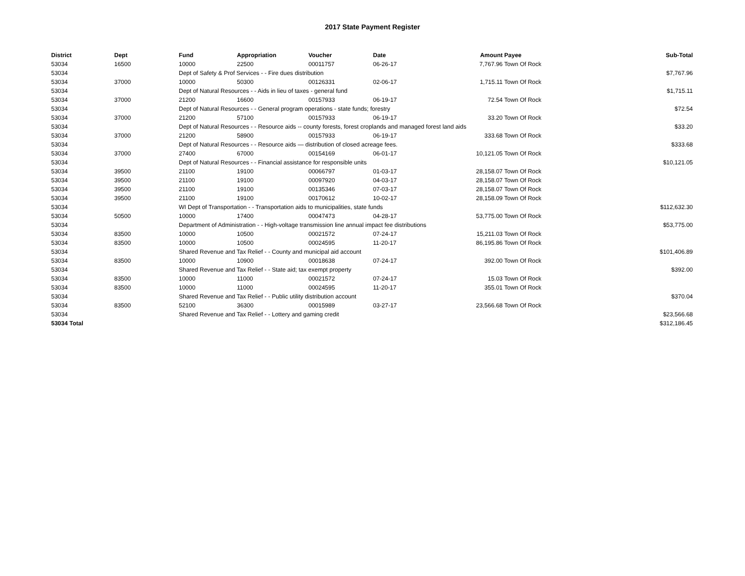2017 State Payment Register
| District | Dept | Fund | Appropriation | Voucher | Date | Amount | Payee | Sub-Total |
| --- | --- | --- | --- | --- | --- | --- | --- | --- |
| 53034 | 16500 | 10000 | 22500 | 00011757 | 06-26-17 | 7,767.96 | Town Of Rock | |
| 53034 | | Dept of Safety & Prof Services - - Fire dues distribution | | | | | | $7,767.96 |
| 53034 | 37000 | 10000 | 50300 | 00126331 | 02-06-17 | 1,715.11 | Town Of Rock | |
| 53034 | | Dept of Natural Resources - - Aids in lieu of taxes - general fund | | | | | | $1,715.11 |
| 53034 | 37000 | 21200 | 16600 | 00157933 | 06-19-17 | 72.54 | Town Of Rock | |
| 53034 | | Dept of Natural Resources - - General program operations - state funds; forestry | | | | | | $72.54 |
| 53034 | 37000 | 21200 | 57100 | 00157933 | 06-19-17 | 33.20 | Town Of Rock | |
| 53034 | | Dept of Natural Resources - - Resource aids -- county forests, forest croplands and managed forest land aids | | | | | | $33.20 |
| 53034 | 37000 | 21200 | 58900 | 00157933 | 06-19-17 | 333.68 | Town Of Rock | |
| 53034 | | Dept of Natural Resources - - Resource aids — distribution of closed acreage fees. | | | | | | $333.68 |
| 53034 | 37000 | 27400 | 67000 | 00154169 | 06-01-17 | 10,121.05 | Town Of Rock | |
| 53034 | | Dept of Natural Resources - - Financial assistance for responsible units | | | | | | $10,121.05 |
| 53034 | 39500 | 21100 | 19100 | 00066797 | 01-03-17 | 28,158.07 | Town Of Rock | |
| 53034 | 39500 | 21100 | 19100 | 00097920 | 04-03-17 | 28,158.07 | Town Of Rock | |
| 53034 | 39500 | 21100 | 19100 | 00135346 | 07-03-17 | 28,158.07 | Town Of Rock | |
| 53034 | 39500 | 21100 | 19100 | 00170612 | 10-02-17 | 28,158.09 | Town Of Rock | |
| 53034 | | WI Dept of Transportation - - Transportation aids to municipalities, state funds | | | | | | $112,632.30 |
| 53034 | 50500 | 10000 | 17400 | 00047473 | 04-28-17 | 53,775.00 | Town Of Rock | |
| 53034 | | Department of Administration - - High-voltage transmission line annual impact fee distributions | | | | | | $53,775.00 |
| 53034 | 83500 | 10000 | 10500 | 00021572 | 07-24-17 | 15,211.03 | Town Of Rock | |
| 53034 | 83500 | 10000 | 10500 | 00024595 | 11-20-17 | 86,195.86 | Town Of Rock | |
| 53034 | | Shared Revenue and Tax Relief - - County and municipal aid account | | | | | | $101,406.89 |
| 53034 | 83500 | 10000 | 10900 | 00018638 | 07-24-17 | 392.00 | Town Of Rock | |
| 53034 | | Shared Revenue and Tax Relief - - State aid; tax exempt property | | | | | | $392.00 |
| 53034 | 83500 | 10000 | 11000 | 00021572 | 07-24-17 | 15.03 | Town Of Rock | |
| 53034 | 83500 | 10000 | 11000 | 00024595 | 11-20-17 | 355.01 | Town Of Rock | |
| 53034 | | Shared Revenue and Tax Relief - - Public utility distribution account | | | | | | $370.04 |
| 53034 | 83500 | 52100 | 36300 | 00015989 | 03-27-17 | 23,566.68 | Town Of Rock | |
| 53034 | | Shared Revenue and Tax Relief - - Lottery and gaming credit | | | | | | $23,566.68 |
| 53034 Total | | | | | | | | $312,186.45 |